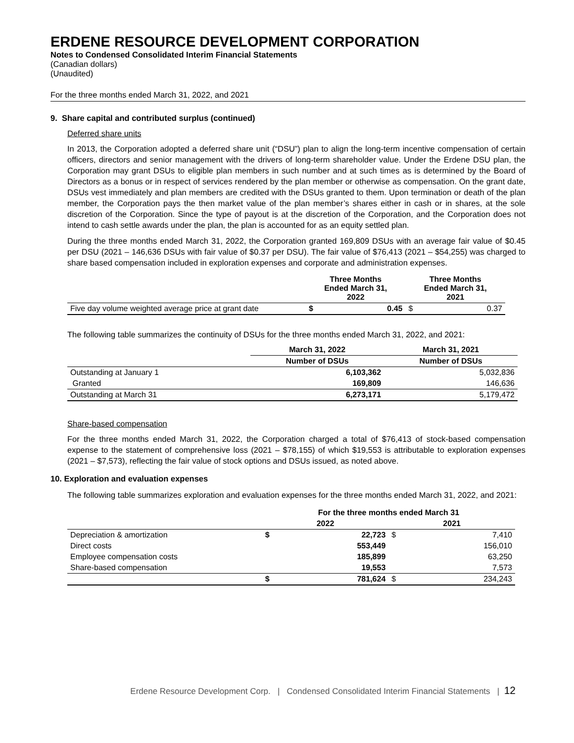ERDENE RESOURCE DEVELOPMENT CORPORATION
Notes to Condensed Consolidated Interim Financial Statements
(Canadian dollars)
(Unaudited)
For the three months ended March 31, 2022, and 2021
9. Share capital and contributed surplus (continued)
Deferred share units
In 2013, the Corporation adopted a deferred share unit (“DSU”) plan to align the long-term incentive compensation of certain officers, directors and senior management with the drivers of long-term shareholder value. Under the Erdene DSU plan, the Corporation may grant DSUs to eligible plan members in such number and at such times as is determined by the Board of Directors as a bonus or in respect of services rendered by the plan member or otherwise as compensation. On the grant date, DSUs vest immediately and plan members are credited with the DSUs granted to them. Upon termination or death of the plan member, the Corporation pays the then market value of the plan member’s shares either in cash or in shares, at the sole discretion of the Corporation. Since the type of payout is at the discretion of the Corporation, and the Corporation does not intend to cash settle awards under the plan, the plan is accounted for as an equity settled plan.
During the three months ended March 31, 2022, the Corporation granted 169,809 DSUs with an average fair value of $0.45 per DSU (2021 – 146,636 DSUs with fair value of $0.37 per DSU). The fair value of $76,413 (2021 – $54,255) was charged to share based compensation included in exploration expenses and corporate and administration expenses.
| | Three Months Ended March 31, 2022 | | Three Months Ended March 31, 2021 | |
| --- | --- | --- | --- | --- |
| Five day volume weighted average price at grant date | $ | 0.45 | $ | 0.37 |
The following table summarizes the continuity of DSUs for the three months ended March 31, 2022, and 2021:
| | March 31, 2022 | March 31, 2021 |
| | Number of DSUs | Number of DSUs |
| Outstanding at January 1 | 6,103,362 | 5,032,836 |
| Granted | 169,809 | 146,636 |
| Outstanding at March 31 | 6,273,171 | 5,179,472 |
Share-based compensation
For the three months ended March 31, 2022, the Corporation charged a total of $76,413 of stock-based compensation expense to the statement of comprehensive loss (2021 – $78,155) of which $19,553 is attributable to exploration expenses (2021 – $7,573), reflecting the fair value of stock options and DSUs issued, as noted above.
10. Exploration and evaluation expenses
The following table summarizes exploration and evaluation expenses for the three months ended March 31, 2022, and 2021:
| | For the three months ended March 31 | | | |
| | 2022 | | 2021 | |
| Depreciation & amortization | $ | 22,723 | $ | 7,410 |
| Direct costs | | 553,449 | | 156,010 |
| Employee compensation costs | | 185,899 | | 63,250 |
| Share-based compensation | | 19,553 | | 7,573 |
| | $ | 781,624 | $ | 234,243 |
Erdene Resource Development Corp. | Condensed Consolidated Interim Financial Statements | 12